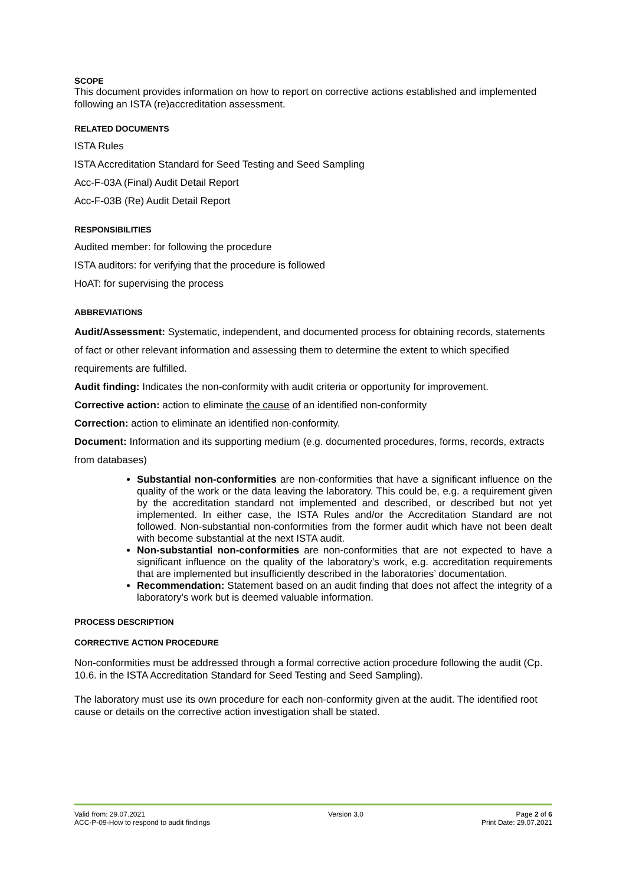SCOPE
This document provides information on how to report on corrective actions established and implemented following an ISTA (re)accreditation assessment.
RELATED DOCUMENTS
ISTA Rules
ISTA Accreditation Standard for Seed Testing and Seed Sampling
Acc-F-03A (Final) Audit Detail Report
Acc-F-03B (Re) Audit Detail Report
RESPONSIBILITIES
Audited member: for following the procedure
ISTA auditors: for verifying that the procedure is followed
HoAT: for supervising the process
ABBREVIATIONS
Audit/Assessment: Systematic, independent, and documented process for obtaining records, statements of fact or other relevant information and assessing them to determine the extent to which specified requirements are fulfilled.
Audit finding: Indicates the non-conformity with audit criteria or opportunity for improvement.
Corrective action: action to eliminate the cause of an identified non-conformity
Correction: action to eliminate an identified non-conformity.
Document: Information and its supporting medium (e.g. documented procedures, forms, records, extracts from databases)
Substantial non-conformities are non-conformities that have a significant influence on the quality of the work or the data leaving the laboratory. This could be, e.g. a requirement given by the accreditation standard not implemented and described, or described but not yet implemented. In either case, the ISTA Rules and/or the Accreditation Standard are not followed. Non-substantial non-conformities from the former audit which have not been dealt with become substantial at the next ISTA audit.
Non-substantial non-conformities are non-conformities that are not expected to have a significant influence on the quality of the laboratory’s work, e.g. accreditation requirements that are implemented but insufficiently described in the laboratories’ documentation.
Recommendation: Statement based on an audit finding that does not affect the integrity of a laboratory's work but is deemed valuable information.
PROCESS DESCRIPTION
CORRECTIVE ACTION PROCEDURE
Non-conformities must be addressed through a formal corrective action procedure following the audit (Cp. 10.6. in the ISTA Accreditation Standard for Seed Testing and Seed Sampling).
The laboratory must use its own procedure for each non-conformity given at the audit. The identified root cause or details on the corrective action investigation shall be stated.
Valid from: 29.07.2021
ACC-P-09-How to respond to audit findings
Version 3.0 Page 2 of 6
Print Date: 29.07.2021